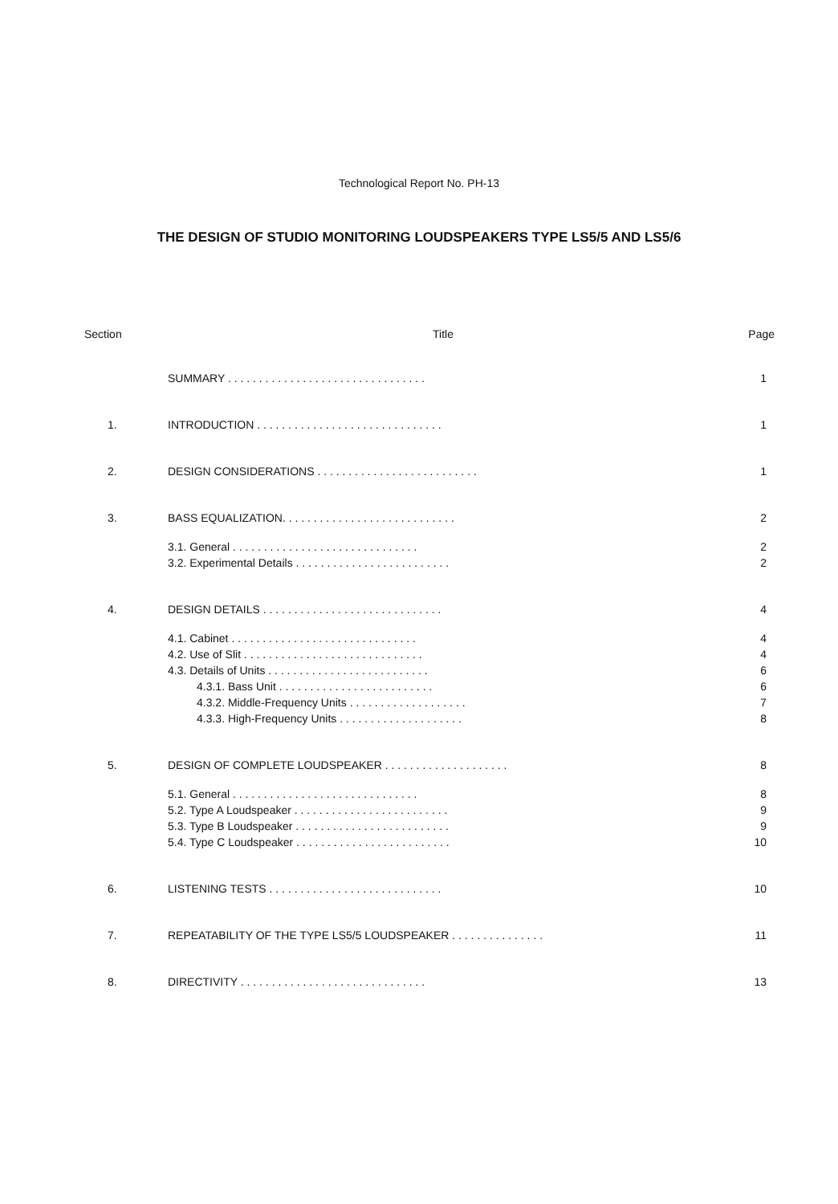Technological Report No. PH-13
THE DESIGN OF STUDIO MONITORING LOUDSPEAKERS TYPE LS5/5 AND LS5/6
| Section | Title | Page |
| --- | --- | --- |
| | SUMMARY . . . . . . . . . . . . . . . . . . . . . . . . . . . . . . . . | 1 |
| 1. | INTRODUCTION . . . . . . . . . . . . . . . . . . . . . . . . . . . . . . | 1 |
| 2. | DESIGN CONSIDERATIONS . . . . . . . . . . . . . . . . . . . . . . . . . . | 1 |
| 3. | BASS EQUALIZATION. . . . . . . . . . . . . . . . . . . . . . . . . . . . | 2 |
| | 3.1. General . . . . . . . . . . . . . . . . . . . . . . . . . . . . . . 3.2. Experimental Details . . . . . . . . . . . . . . . . . . . . . . . . . | 2 2 |
| 4. | DESIGN DETAILS . . . . . . . . . . . . . . . . . . . . . . . . . . . . . | 4 |
| | 4.1. Cabinet . . . . . . . . . . . . . . . . . . . . . . . . . . . . . . 4.2. Use of Slit . . . . . . . . . . . . . . . . . . . . . . . . . . . . . 4.3. Details of Units . . . . . . . . . . . . . . . . . . . . . . . . . . 4.3.1. Bass Unit . . . . . . . . . . . . . . . . . . . . . . . . . 4.3.2. Middle-Frequency Units . . . . . . . . . . . . . . . . . . . 4.3.3. High-Frequency Units . . . . . . . . . . . . . . . . . . . . | 4 4 6 6 7 8 |
| 5. | DESIGN OF COMPLETE LOUDSPEAKER . . . . . . . . . . . . . . . . . . . . | 8 |
| | 5.1. General . . . . . . . . . . . . . . . . . . . . . . . . . . . . . . 5.2. Type A Loudspeaker . . . . . . . . . . . . . . . . . . . . . . . . . 5.3. Type B Loudspeaker . . . . . . . . . . . . . . . . . . . . . . . . . 5.4. Type C Loudspeaker . . . . . . . . . . . . . . . . . . . . . . . . . | 8 9 9 10 |
| 6. | LISTENING TESTS . . . . . . . . . . . . . . . . . . . . . . . . . . . . | 10 |
| 7. | REPEATABILITY OF THE TYPE LS5/5 LOUDSPEAKER . . . . . . . . . . . . . . . | 11 |
| 8. | DIRECTIVITY . . . . . . . . . . . . . . . . . . . . . . . . . . . . . . | 13 |